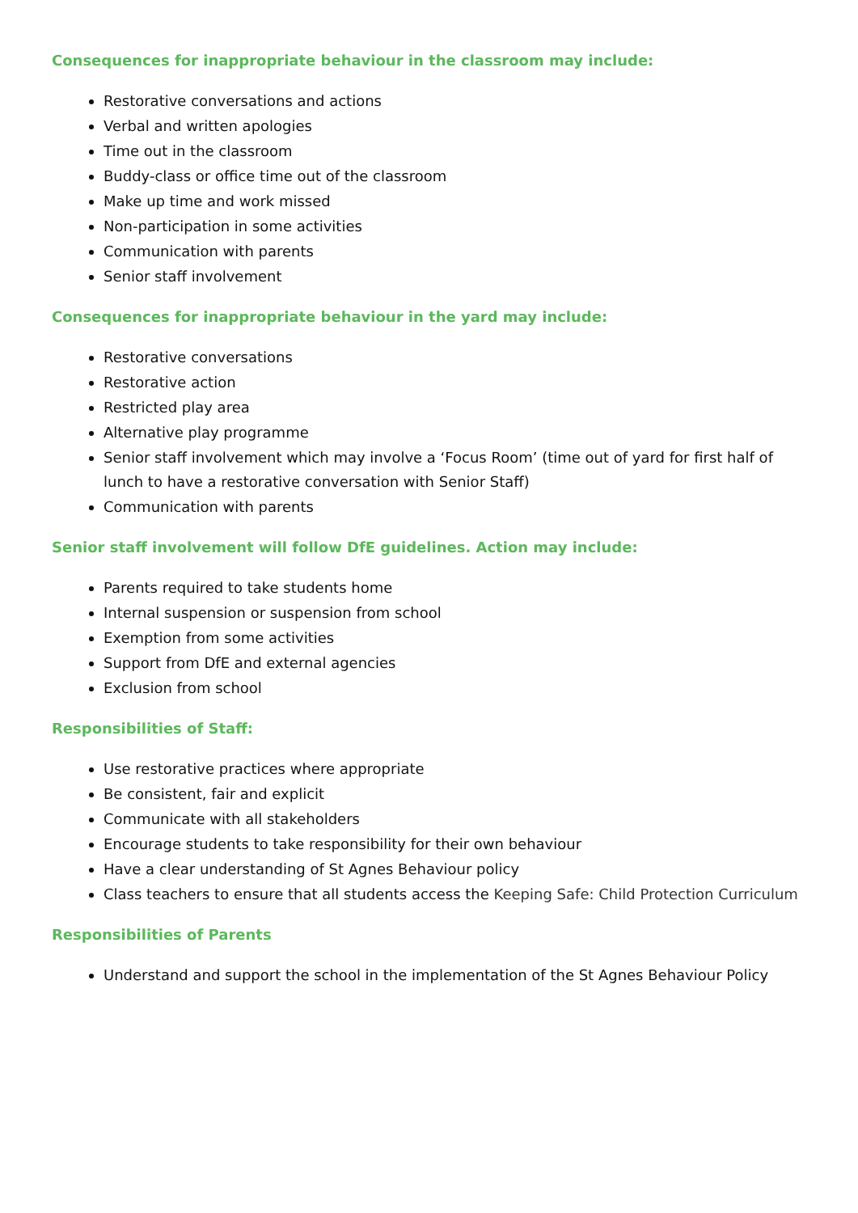Consequences for inappropriate behaviour in the classroom may include:
Restorative conversations and actions
Verbal and written apologies
Time out in the classroom
Buddy-class or office time out of the classroom
Make up time and work missed
Non-participation in some activities
Communication with parents
Senior staff involvement
Consequences for inappropriate behaviour in the yard may include:
Restorative conversations
Restorative action
Restricted play area
Alternative play programme
Senior staff involvement which may involve a ‘Focus Room’ (time out of yard for first half of lunch to have a restorative conversation with Senior Staff)
Communication with parents
Senior staff involvement will follow DfE guidelines. Action may include:
Parents required to take students home
Internal suspension or suspension from school
Exemption from some activities
Support from DfE and external agencies
Exclusion from school
Responsibilities of Staff:
Use restorative practices where appropriate
Be consistent, fair and explicit
Communicate with all stakeholders
Encourage students to take responsibility for their own behaviour
Have a clear understanding of St Agnes Behaviour policy
Class teachers to ensure that all students access the Keeping Safe: Child Protection Curriculum
Responsibilities of Parents
Understand and support the school in the implementation of the St Agnes Behaviour Policy